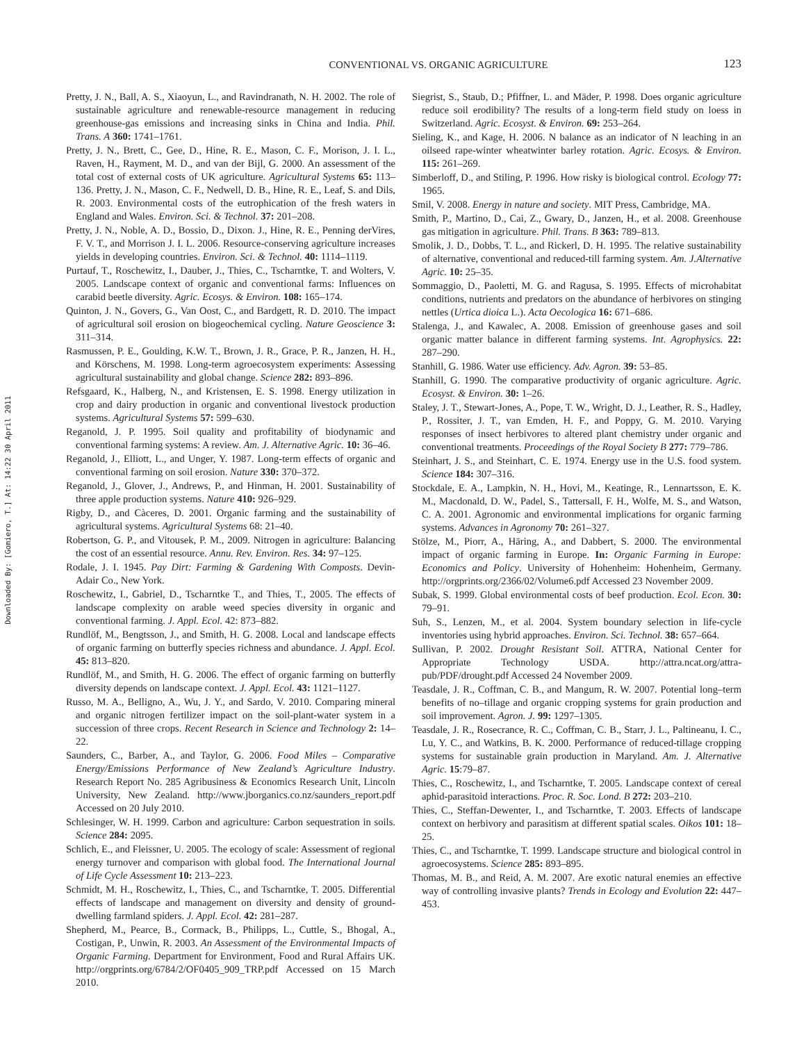Downloaded By: [Gomiero, T.] At: 14:22 30 April 2011
CONVENTIONAL VS. ORGANIC AGRICULTURE
123
Pretty, J. N., Ball, A. S., Xiaoyun, L., and Ravindranath, N. H. 2002. The role of sustainable agriculture and renewable-resource management in reducing greenhouse-gas emissions and increasing sinks in China and India. Phil. Trans. A 360: 1741–1761.
Pretty, J. N., Brett, C., Gee, D., Hine, R. E., Mason, C. F., Morison, J. I. L., Raven, H., Rayment, M. D., and van der Bijl, G. 2000. An assessment of the total cost of external costs of UK agriculture. Agricultural Systems 65: 113–136. Pretty, J. N., Mason, C. F., Nedwell, D. B., Hine, R. E., Leaf, S. and Dils, R. 2003. Environmental costs of the eutrophication of the fresh waters in England and Wales. Environ. Sci. & Technol. 37: 201–208.
Pretty, J. N., Noble, A. D., Bossio, D., Dixon. J., Hine, R. E., Penning derVires, F. V. T., and Morrison J. I. L. 2006. Resource-conserving agriculture increases yields in developing countries. Environ. Sci. & Technol. 40: 1114–1119.
Purtauf, T., Roschewitz, I., Dauber, J., Thies, C., Tscharntke, T. and Wolters, V. 2005. Landscape context of organic and conventional farms: Influences on carabid beetle diversity. Agric. Ecosys. & Environ. 108: 165–174.
Quinton, J. N., Govers, G., Van Oost, C., and Bardgett, R. D. 2010. The impact of agricultural soil erosion on biogeochemical cycling. Nature Geoscience 3: 311–314.
Rasmussen, P. E., Goulding, K.W. T., Brown, J. R., Grace, P. R., Janzen, H. H., and Körschens, M. 1998. Long-term agroecosystem experiments: Assessing agricultural sustainability and global change. Science 282: 893–896.
Refsgaard, K., Halberg, N., and Kristensen, E. S. 1998. Energy utilization in crop and dairy production in organic and conventional livestock production systems. Agricultural Systems 57: 599–630.
Reganold, J. P. 1995. Soil quality and profitability of biodynamic and conventional farming systems: A review. Am. J. Alternative Agric. 10: 36–46.
Reganold, J., Elliott, L., and Unger, Y. 1987. Long-term effects of organic and conventional farming on soil erosion. Nature 330: 370–372.
Reganold, J., Glover, J., Andrews, P., and Hinman, H. 2001. Sustainability of three apple production systems. Nature 410: 926–929.
Rigby, D., and Càceres, D. 2001. Organic farming and the sustainability of agricultural systems. Agricultural Systems 68: 21–40.
Robertson, G. P., and Vitousek, P. M., 2009. Nitrogen in agriculture: Balancing the cost of an essential resource. Annu. Rev. Environ. Res. 34: 97–125.
Rodale, J. I. 1945. Pay Dirt: Farming & Gardening With Composts. Devin-Adair Co., New York.
Roschewitz, I., Gabriel, D., Tscharntke T., and Thies, T., 2005. The effects of landscape complexity on arable weed species diversity in organic and conventional farming. J. Appl. Ecol. 42: 873–882.
Rundlöf, M., Bengtsson, J., and Smith, H. G. 2008. Local and landscape effects of organic farming on butterfly species richness and abundance. J. Appl. Ecol. 45: 813–820.
Rundlöf, M., and Smith, H. G. 2006. The effect of organic farming on butterfly diversity depends on landscape context. J. Appl. Ecol. 43: 1121–1127.
Russo, M. A., Belligno, A., Wu, J. Y., and Sardo, V. 2010. Comparing mineral and organic nitrogen fertilizer impact on the soil-plant-water system in a succession of three crops. Recent Research in Science and Technology 2: 14–22.
Saunders, C., Barber, A., and Taylor, G. 2006. Food Miles – Comparative Energy/Emissions Performance of New Zealand’s Agriculture Industry. Research Report No. 285 Agribusiness & Economics Research Unit, Lincoln University, New Zealand. http://www.jborganics.co.nz/saunders_report.pdf Accessed on 20 July 2010.
Schlesinger, W. H. 1999. Carbon and agriculture: Carbon sequestration in soils. Science 284: 2095.
Schlich, E., and Fleissner, U. 2005. The ecology of scale: Assessment of regional energy turnover and comparison with global food. The International Journal of Life Cycle Assessment 10: 213–223.
Schmidt, M. H., Roschewitz, I., Thies, C., and Tscharntke, T. 2005. Differential effects of landscape and management on diversity and density of ground-dwelling farmland spiders. J. Appl. Ecol. 42: 281–287.
Shepherd, M., Pearce, B., Cormack, B., Philipps, L., Cuttle, S., Bhogal, A., Costigan, P., Unwin, R. 2003. An Assessment of the Environmental Impacts of Organic Farming. Department for Environment, Food and Rural Affairs UK. http://orgprints.org/6784/2/OF0405_909_TRP.pdf Accessed on 15 March 2010.
Siegrist, S., Staub, D.; Pfiffner, L. and Mäder, P. 1998. Does organic agriculture reduce soil erodibility? The results of a long-term field study on loess in Switzerland. Agric. Ecosyst. & Environ. 69: 253–264.
Sieling, K., and Kage, H. 2006. N balance as an indicator of N leaching in an oilseed rape-winter wheatwinter barley rotation. Agric. Ecosys. & Environ. 115: 261–269.
Simberloff, D., and Stiling, P. 1996. How risky is biological control. Ecology 77: 1965.
Smil, V. 2008. Energy in nature and society. MIT Press, Cambridge, MA.
Smith, P., Martino, D., Cai, Z., Gwary, D., Janzen, H., et al. 2008. Greenhouse gas mitigation in agriculture. Phil. Trans. B 363: 789–813.
Smolik, J. D., Dobbs, T. L., and Rickerl, D. H. 1995. The relative sustainability of alternative, conventional and reduced-till farming system. Am. J.Alternative Agric. 10: 25–35.
Sommaggio, D., Paoletti, M. G. and Ragusa, S. 1995. Effects of microhabitat conditions, nutrients and predators on the abundance of herbivores on stinging nettles (Urtica dioica L.). Acta Oecologica 16: 671–686.
Stalenga, J., and Kawalec, A. 2008. Emission of greenhouse gases and soil organic matter balance in different farming systems. Int. Agrophysics. 22: 287–290.
Stanhill, G. 1986. Water use efficiency. Adv. Agron. 39: 53–85.
Stanhill, G. 1990. The comparative productivity of organic agriculture. Agric. Ecosyst. & Environ. 30: 1–26.
Staley, J. T., Stewart-Jones, A., Pope, T. W., Wright, D. J., Leather, R. S., Hadley, P., Rossiter, J. T., van Emden, H. F., and Poppy, G. M. 2010. Varying responses of insect herbivores to altered plant chemistry under organic and conventional treatments. Proceedings of the Royal Society B 277: 779–786.
Steinhart, J. S., and Steinhart, C. E. 1974. Energy use in the U.S. food system. Science 184: 307–316.
Stockdale, E. A., Lampkin, N. H., Hovi, M., Keatinge, R., Lennartsson, E. K. M., Macdonald, D. W., Padel, S., Tattersall, F. H., Wolfe, M. S., and Watson, C. A. 2001. Agronomic and environmental implications for organic farming systems. Advances in Agronomy 70: 261–327.
Stölze, M., Piorr, A., Häring, A., and Dabbert, S. 2000. The environmental impact of organic farming in Europe. In: Organic Farming in Europe: Economics and Policy. University of Hohenheim: Hohenheim, Germany. http://orgprints.org/2366/02/Volume6.pdf Accessed 23 November 2009.
Subak, S. 1999. Global environmental costs of beef production. Ecol. Econ. 30: 79–91.
Suh, S., Lenzen, M., et al. 2004. System boundary selection in life-cycle inventories using hybrid approaches. Environ. Sci. Technol. 38: 657–664.
Sullivan, P. 2002. Drought Resistant Soil. ATTRA, National Center for Appropriate Technology USDA. http://attra.ncat.org/attra-pub/PDF/drought.pdf Accessed 24 November 2009.
Teasdale, J. R., Coffman, C. B., and Mangum, R. W. 2007. Potential long–term benefits of no–tillage and organic cropping systems for grain production and soil improvement. Agron. J. 99: 1297–1305.
Teasdale, J. R., Rosecrance, R. C., Coffman, C. B., Starr, J. L., Paltineanu, I. C., Lu, Y. C., and Watkins, B. K. 2000. Performance of reduced-tillage cropping systems for sustainable grain production in Maryland. Am. J. Alternative Agric. 15:79–87.
Thies, C., Roschewitz, I., and Tscharntke, T. 2005. Landscape context of cereal aphid-parasitoid interactions. Proc. R. Soc. Lond. B 272: 203–210.
Thies, C., Steffan-Dewenter, I., and Tscharntke, T. 2003. Effects of landscape context on herbivory and parasitism at different spatial scales. Oikos 101: 18–25.
Thies, C., and Tscharntke, T. 1999. Landscape structure and biological control in agroecosystems. Science 285: 893–895.
Thomas, M. B., and Reid, A. M. 2007. Are exotic natural enemies an effective way of controlling invasive plants? Trends in Ecology and Evolution 22: 447–453.